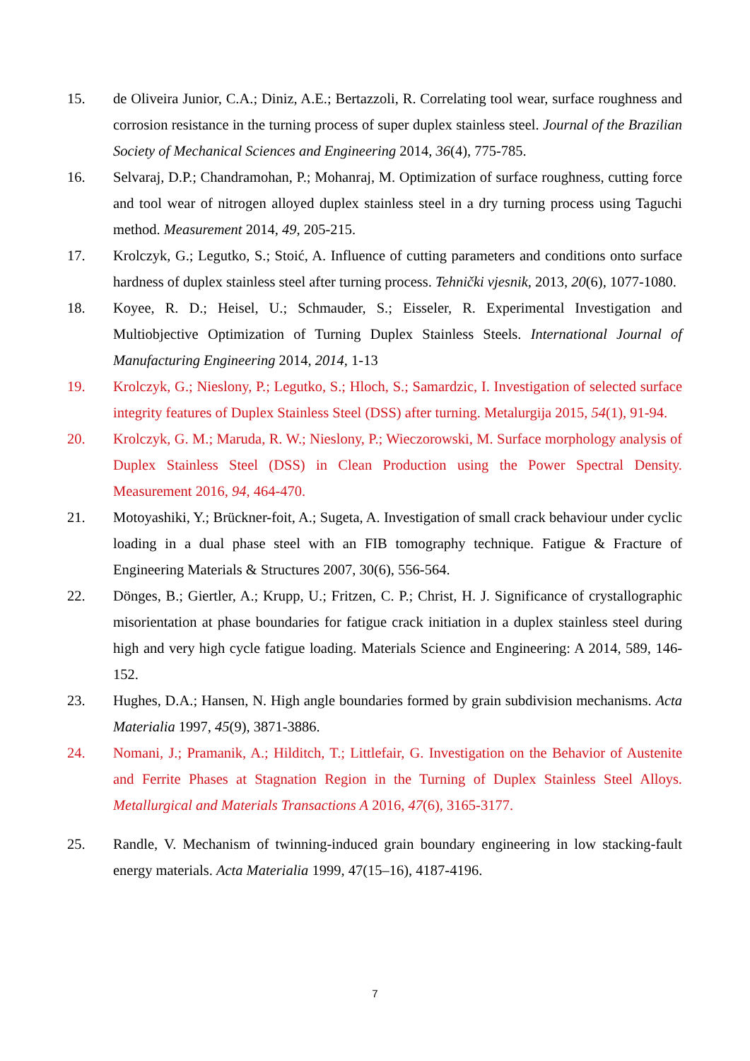15. de Oliveira Junior, C.A.; Diniz, A.E.; Bertazzoli, R. Correlating tool wear, surface roughness and corrosion resistance in the turning process of super duplex stainless steel. Journal of the Brazilian Society of Mechanical Sciences and Engineering 2014, 36(4), 775-785.
16. Selvaraj, D.P.; Chandramohan, P.; Mohanraj, M. Optimization of surface roughness, cutting force and tool wear of nitrogen alloyed duplex stainless steel in a dry turning process using Taguchi method. Measurement 2014, 49, 205-215.
17. Krolczyk, G.; Legutko, S.; Stoić, A. Influence of cutting parameters and conditions onto surface hardness of duplex stainless steel after turning process. Tehnički vjesnik, 2013, 20(6), 1077-1080.
18. Koyee, R. D.; Heisel, U.; Schmauder, S.; Eisseler, R. Experimental Investigation and Multiobjective Optimization of Turning Duplex Stainless Steels. International Journal of Manufacturing Engineering 2014, 2014, 1-13
19. Krolczyk, G.; Nieslony, P.; Legutko, S.; Hloch, S.; Samardzic, I. Investigation of selected surface integrity features of Duplex Stainless Steel (DSS) after turning. Metalurgija 2015, 54(1), 91-94.
20. Krolczyk, G. M.; Maruda, R. W.; Nieslony, P.; Wieczorowski, M. Surface morphology analysis of Duplex Stainless Steel (DSS) in Clean Production using the Power Spectral Density. Measurement 2016, 94, 464-470.
21. Motoyashiki, Y.; Brückner-foit, A.; Sugeta, A. Investigation of small crack behaviour under cyclic loading in a dual phase steel with an FIB tomography technique. Fatigue & Fracture of Engineering Materials & Structures 2007, 30(6), 556-564.
22. Dönges, B.; Giertler, A.; Krupp, U.; Fritzen, C. P.; Christ, H. J. Significance of crystallographic misorientation at phase boundaries for fatigue crack initiation in a duplex stainless steel during high and very high cycle fatigue loading. Materials Science and Engineering: A 2014, 589, 146-152.
23. Hughes, D.A.; Hansen, N. High angle boundaries formed by grain subdivision mechanisms. Acta Materialia 1997, 45(9), 3871-3886.
24. Nomani, J.; Pramanik, A.; Hilditch, T.; Littlefair, G. Investigation on the Behavior of Austenite and Ferrite Phases at Stagnation Region in the Turning of Duplex Stainless Steel Alloys. Metallurgical and Materials Transactions A 2016, 47(6), 3165-3177.
25. Randle, V. Mechanism of twinning-induced grain boundary engineering in low stacking-fault energy materials. Acta Materialia 1999, 47(15–16), 4187-4196.
7